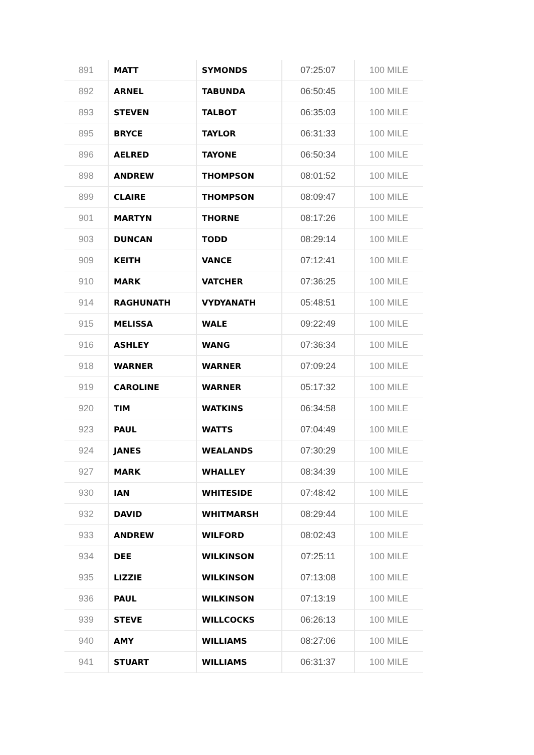| 891 | MATT | SYMONDS | 07:25:07 | 100 MILE |
| 892 | ARNEL | TABUNDA | 06:50:45 | 100 MILE |
| 893 | STEVEN | TALBOT | 06:35:03 | 100 MILE |
| 895 | BRYCE | TAYLOR | 06:31:33 | 100 MILE |
| 896 | AELRED | TAYONE | 06:50:34 | 100 MILE |
| 898 | ANDREW | THOMPSON | 08:01:52 | 100 MILE |
| 899 | CLAIRE | THOMPSON | 08:09:47 | 100 MILE |
| 901 | MARTYN | THORNE | 08:17:26 | 100 MILE |
| 903 | DUNCAN | TODD | 08:29:14 | 100 MILE |
| 909 | KEITH | VANCE | 07:12:41 | 100 MILE |
| 910 | MARK | VATCHER | 07:36:25 | 100 MILE |
| 914 | RAGHUNATH | VYDYANATH | 05:48:51 | 100 MILE |
| 915 | MELISSA | WALE | 09:22:49 | 100 MILE |
| 916 | ASHLEY | WANG | 07:36:34 | 100 MILE |
| 918 | WARNER | WARNER | 07:09:24 | 100 MILE |
| 919 | CAROLINE | WARNER | 05:17:32 | 100 MILE |
| 920 | TIM | WATKINS | 06:34:58 | 100 MILE |
| 923 | PAUL | WATTS | 07:04:49 | 100 MILE |
| 924 | JANES | WEALANDS | 07:30:29 | 100 MILE |
| 927 | MARK | WHALLEY | 08:34:39 | 100 MILE |
| 930 | IAN | WHITESIDE | 07:48:42 | 100 MILE |
| 932 | DAVID | WHITMARSH | 08:29:44 | 100 MILE |
| 933 | ANDREW | WILFORD | 08:02:43 | 100 MILE |
| 934 | DEE | WILKINSON | 07:25:11 | 100 MILE |
| 935 | LIZZIE | WILKINSON | 07:13:08 | 100 MILE |
| 936 | PAUL | WILKINSON | 07:13:19 | 100 MILE |
| 939 | STEVE | WILLCOCKS | 06:26:13 | 100 MILE |
| 940 | AMY | WILLIAMS | 08:27:06 | 100 MILE |
| 941 | STUART | WILLIAMS | 06:31:37 | 100 MILE |